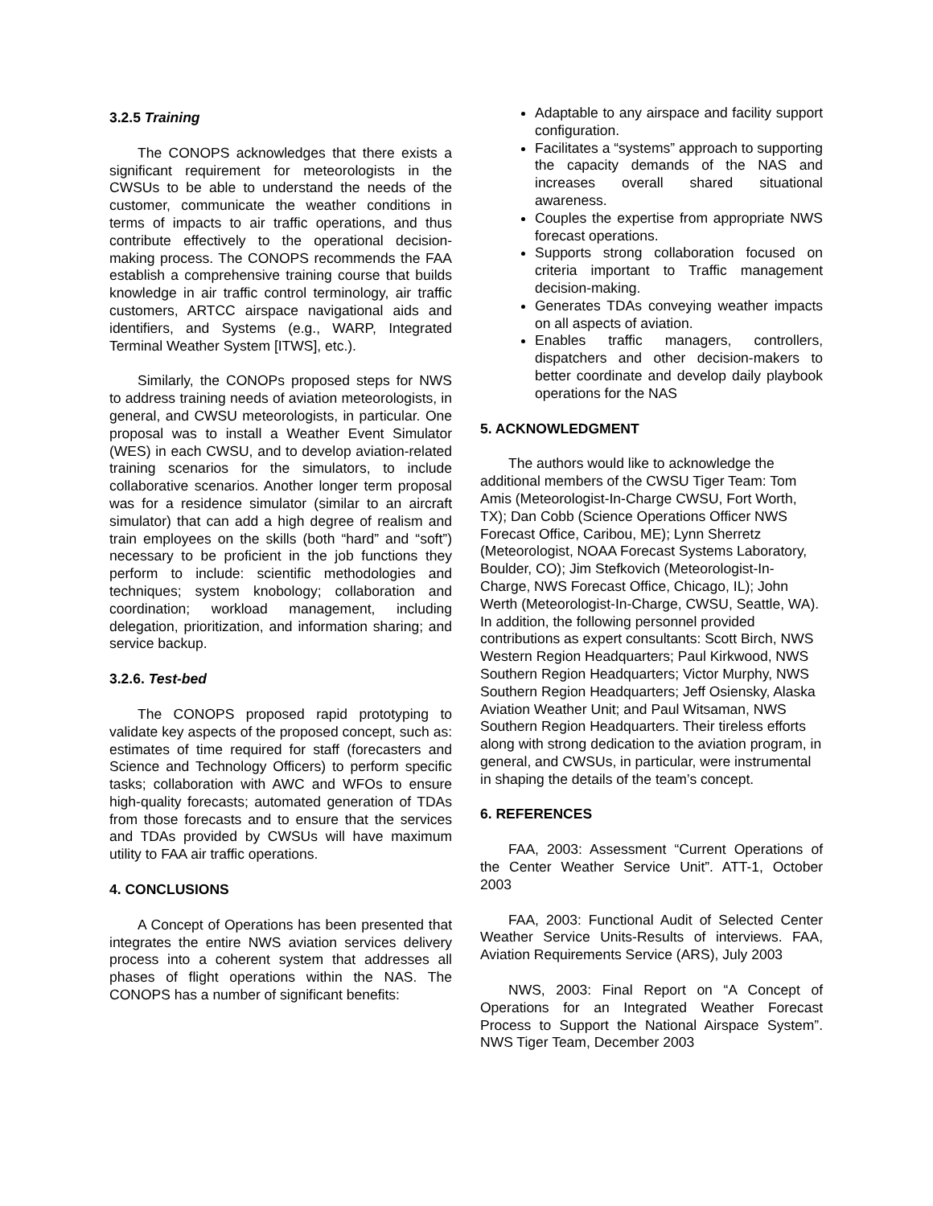3.2.5 Training
The CONOPS acknowledges that there exists a significant requirement for meteorologists in the CWSUs to be able to understand the needs of the customer, communicate the weather conditions in terms of impacts to air traffic operations, and thus contribute effectively to the operational decision-making process. The CONOPS recommends the FAA establish a comprehensive training course that builds knowledge in air traffic control terminology, air traffic customers, ARTCC airspace navigational aids and identifiers, and Systems (e.g., WARP, Integrated Terminal Weather System [ITWS], etc.).
Similarly, the CONOPs proposed steps for NWS to address training needs of aviation meteorologists, in general, and CWSU meteorologists, in particular. One proposal was to install a Weather Event Simulator (WES) in each CWSU, and to develop aviation-related training scenarios for the simulators, to include collaborative scenarios. Another longer term proposal was for a residence simulator (similar to an aircraft simulator) that can add a high degree of realism and train employees on the skills (both “hard” and “soft”) necessary to be proficient in the job functions they perform to include: scientific methodologies and techniques; system knobology; collaboration and coordination; workload management, including delegation, prioritization, and information sharing; and service backup.
3.2.6. Test-bed
The CONOPS proposed rapid prototyping to validate key aspects of the proposed concept, such as: estimates of time required for staff (forecasters and Science and Technology Officers) to perform specific tasks; collaboration with AWC and WFOs to ensure high-quality forecasts; automated generation of TDAs from those forecasts and to ensure that the services and TDAs provided by CWSUs will have maximum utility to FAA air traffic operations.
4. CONCLUSIONS
A Concept of Operations has been presented that integrates the entire NWS aviation services delivery process into a coherent system that addresses all phases of flight operations within the NAS. The CONOPS has a number of significant benefits:
Adaptable to any airspace and facility support configuration.
Facilitates a “systems” approach to supporting the capacity demands of the NAS and increases overall shared situational awareness.
Couples the expertise from appropriate NWS forecast operations.
Supports strong collaboration focused on criteria important to Traffic management decision-making.
Generates TDAs conveying weather impacts on all aspects of aviation.
Enables traffic managers, controllers, dispatchers and other decision-makers to better coordinate and develop daily playbook operations for the NAS
5. ACKNOWLEDGMENT
The authors would like to acknowledge the additional members of the CWSU Tiger Team: Tom Amis (Meteorologist-In-Charge CWSU, Fort Worth, TX); Dan Cobb (Science Operations Officer NWS Forecast Office, Caribou, ME); Lynn Sherretz (Meteorologist, NOAA Forecast Systems Laboratory, Boulder, CO); Jim Stefkovich (Meteorologist-In-Charge, NWS Forecast Office, Chicago, IL); John Werth (Meteorologist-In-Charge, CWSU, Seattle, WA). In addition, the following personnel provided contributions as expert consultants: Scott Birch, NWS Western Region Headquarters; Paul Kirkwood, NWS Southern Region Headquarters; Victor Murphy, NWS Southern Region Headquarters; Jeff Osiensky, Alaska Aviation Weather Unit; and Paul Witsaman, NWS Southern Region Headquarters. Their tireless efforts along with strong dedication to the aviation program, in general, and CWSUs, in particular, were instrumental in shaping the details of the team’s concept.
6. REFERENCES
FAA, 2003: Assessment “Current Operations of the Center Weather Service Unit”. ATT-1, October 2003
FAA, 2003: Functional Audit of Selected Center Weather Service Units-Results of interviews. FAA, Aviation Requirements Service (ARS), July 2003
NWS, 2003: Final Report on “A Concept of Operations for an Integrated Weather Forecast Process to Support the National Airspace System”. NWS Tiger Team, December 2003